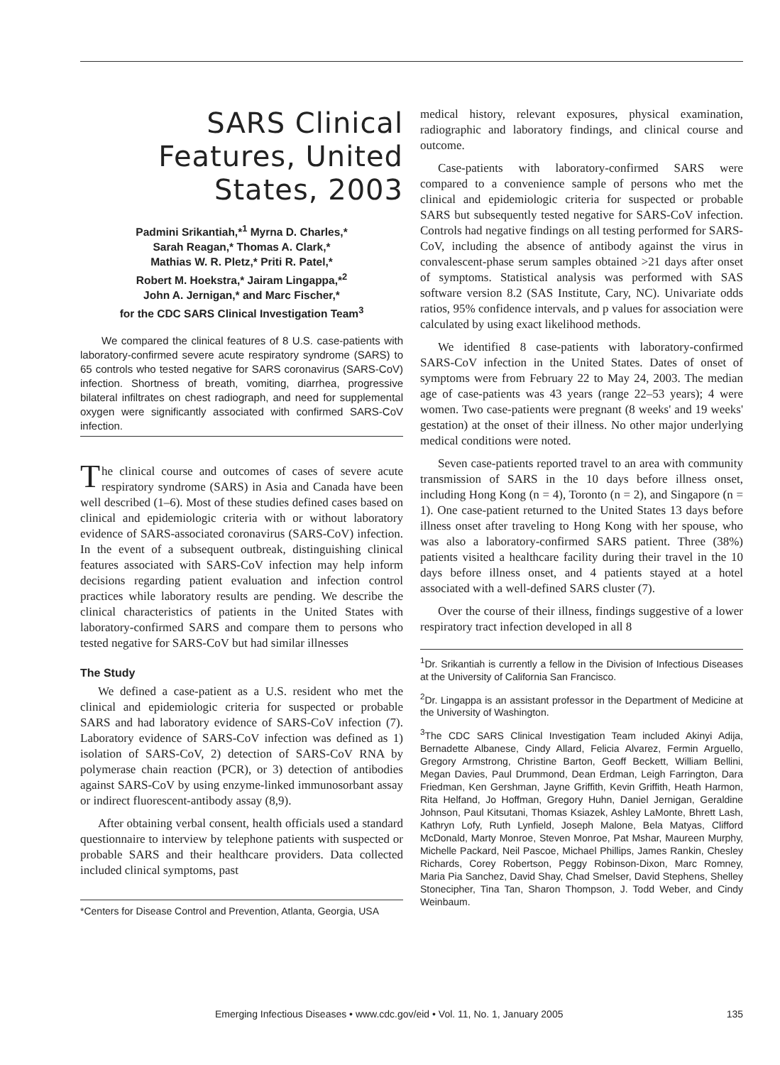SARS Clinical Features, United States, 2003
Padmini Srikantiah,*<sup>1</sup> Myrna D. Charles,*
Sarah Reagan,* Thomas A. Clark,*
Mathias W. R. Pletz,* Priti R. Patel,*
Robert M. Hoekstra,* Jairam Lingappa,*<sup>2</sup>
John A. Jernigan,* and Marc Fischer,*
for the CDC SARS Clinical Investigation Team<sup>3</sup>
We compared the clinical features of 8 U.S. case-patients with laboratory-confirmed severe acute respiratory syndrome (SARS) to 65 controls who tested negative for SARS coronavirus (SARS-CoV) infection. Shortness of breath, vomiting, diarrhea, progressive bilateral infiltrates on chest radiograph, and need for supplemental oxygen were significantly associated with confirmed SARS-CoV infection.
The clinical course and outcomes of cases of severe acute respiratory syndrome (SARS) in Asia and Canada have been well described (1–6). Most of these studies defined cases based on clinical and epidemiologic criteria with or without laboratory evidence of SARS-associated coronavirus (SARS-CoV) infection. In the event of a subsequent outbreak, distinguishing clinical features associated with SARS-CoV infection may help inform decisions regarding patient evaluation and infection control practices while laboratory results are pending. We describe the clinical characteristics of patients in the United States with laboratory-confirmed SARS and compare them to persons who tested negative for SARS-CoV but had similar illnesses
The Study
We defined a case-patient as a U.S. resident who met the clinical and epidemiologic criteria for suspected or probable SARS and had laboratory evidence of SARS-CoV infection (7). Laboratory evidence of SARS-CoV infection was defined as 1) isolation of SARS-CoV, 2) detection of SARS-CoV RNA by polymerase chain reaction (PCR), or 3) detection of antibodies against SARS-CoV by using enzyme-linked immunosorbant assay or indirect fluorescent-antibody assay (8,9).
After obtaining verbal consent, health officials used a standard questionnaire to interview by telephone patients with suspected or probable SARS and their healthcare providers. Data collected included clinical symptoms, past
*Centers for Disease Control and Prevention, Atlanta, Georgia, USA
medical history, relevant exposures, physical examination, radiographic and laboratory findings, and clinical course and outcome.
Case-patients with laboratory-confirmed SARS were compared to a convenience sample of persons who met the clinical and epidemiologic criteria for suspected or probable SARS but subsequently tested negative for SARS-CoV infection. Controls had negative findings on all testing performed for SARS-CoV, including the absence of antibody against the virus in convalescent-phase serum samples obtained >21 days after onset of symptoms. Statistical analysis was performed with SAS software version 8.2 (SAS Institute, Cary, NC). Univariate odds ratios, 95% confidence intervals, and p values for association were calculated by using exact likelihood methods.
We identified 8 case-patients with laboratory-confirmed SARS-CoV infection in the United States. Dates of onset of symptoms were from February 22 to May 24, 2003. The median age of case-patients was 43 years (range 22–53 years); 4 were women. Two case-patients were pregnant (8 weeks' and 19 weeks' gestation) at the onset of their illness. No other major underlying medical conditions were noted.
Seven case-patients reported travel to an area with community transmission of SARS in the 10 days before illness onset, including Hong Kong (n = 4), Toronto (n = 2), and Singapore (n = 1). One case-patient returned to the United States 13 days before illness onset after traveling to Hong Kong with her spouse, who was also a laboratory-confirmed SARS patient. Three (38%) patients visited a healthcare facility during their travel in the 10 days before illness onset, and 4 patients stayed at a hotel associated with a well-defined SARS cluster (7).
Over the course of their illness, findings suggestive of a lower respiratory tract infection developed in all 8
<sup>1</sup> Dr. Srikantiah is currently a fellow in the Division of Infectious Diseases at the University of California San Francisco.
<sup>2</sup> Dr. Lingappa is an assistant professor in the Department of Medicine at the University of Washington.
<sup>3</sup> The CDC SARS Clinical Investigation Team included Akinyi Adija, Bernadette Albanese, Cindy Allard, Felicia Alvarez, Fermin Arguello, Gregory Armstrong, Christine Barton, Geoff Beckett, William Bellini, Megan Davies, Paul Drummond, Dean Erdman, Leigh Farrington, Dara Friedman, Ken Gershman, Jayne Griffith, Kevin Griffith, Heath Harmon, Rita Helfand, Jo Hoffman, Gregory Huhn, Daniel Jernigan, Geraldine Johnson, Paul Kitsutani, Thomas Ksiazek, Ashley LaMonte, Bhrett Lash, Kathryn Lofy, Ruth Lynfield, Joseph Malone, Bela Matyas, Clifford McDonald, Marty Monroe, Steven Monroe, Pat Mshar, Maureen Murphy, Michelle Packard, Neil Pascoe, Michael Phillips, James Rankin, Chesley Richards, Corey Robertson, Peggy Robinson-Dixon, Marc Romney, Maria Pia Sanchez, David Shay, Chad Smelser, David Stephens, Shelley Stonecipher, Tina Tan, Sharon Thompson, J. Todd Weber, and Cindy Weinbaum.
Emerging Infectious Diseases • www.cdc.gov/eid • Vol. 11, No. 1, January 2005 135